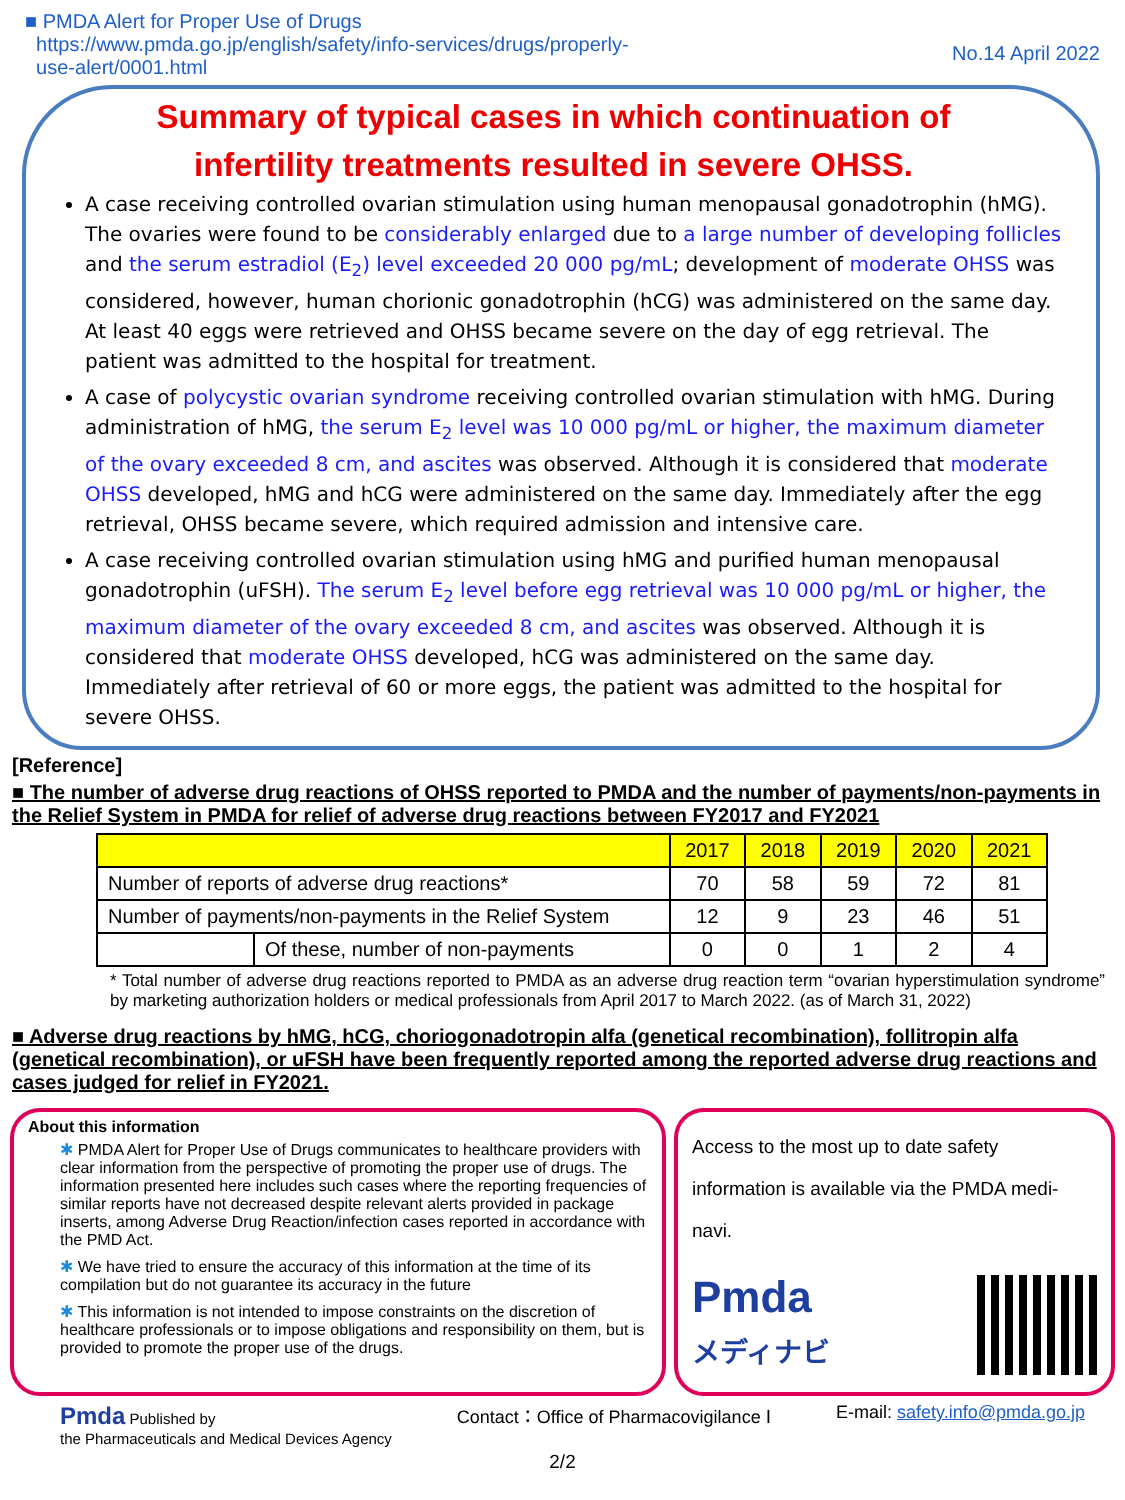■ PMDA Alert for Proper Use of Drugs
https://www.pmda.go.jp/english/safety/info-services/drugs/properly-
use-alert/0001.html
No.14 April 2022
Summary of typical cases in which continuation of
infertility treatments resulted in severe OHSS.
A case receiving controlled ovarian stimulation using human menopausal gonadotrophin (hMG). The ovaries were found to be considerably enlarged due to a large number of developing follicles and the serum estradiol (E<sub>2</sub>) level exceeded 20 000 pg/mL; development of moderate OHSS was considered, however, human chorionic gonadotrophin (hCG) was administered on the same day. At least 40 eggs were retrieved and OHSS became severe on the day of egg retrieval. The patient was admitted to the hospital for treatment.
A case of polycystic ovarian syndrome receiving controlled ovarian stimulation with hMG. During administration of hMG, the serum E<sub>2</sub> level was 10 000 pg/mL or higher, the maximum diameter of the ovary exceeded 8 cm, and ascites was observed. Although it is considered that moderate OHSS developed, hMG and hCG were administered on the same day. Immediately after the egg retrieval, OHSS became severe, which required admission and intensive care.
A case receiving controlled ovarian stimulation using hMG and purified human menopausal gonadotrophin (uFSH). The serum E<sub>2</sub> level before egg retrieval was 10 000 pg/mL or higher, the maximum diameter of the ovary exceeded 8 cm, and ascites was observed. Although it is considered that moderate OHSS developed, hCG was administered on the same day. Immediately after retrieval of 60 or more eggs, the patient was admitted to the hospital for severe OHSS.
[Reference]
■ The number of adverse drug reactions of OHSS reported to PMDA and the number of payments/non-payments in the Relief System in PMDA for relief of adverse drug reactions between FY2017 and FY2021
| | | 2017 | 2018 | 2019 | 2020 | 2021 |
| --- | --- | --- | --- | --- | --- | --- |
| Number of reports of adverse drug reactions* | | 70 | 58 | 59 | 72 | 81 |
| Number of payments/non-payments in the Relief System | | 12 | 9 | 23 | 46 | 51 |
| | Of these, number of non-payments | 0 | 0 | 1 | 2 | 4 |
* Total number of adverse drug reactions reported to PMDA as an adverse drug reaction term “ovarian hyperstimulation syndrome” by marketing authorization holders or medical professionals from April 2017 to March 2022. (as of March 31, 2022)
■ Adverse drug reactions by hMG, hCG, choriogonadotropin alfa (genetical recombination), follitropin alfa (genetical recombination), or uFSH have been frequently reported among the reported adverse drug reactions and cases judged for relief in FY2021.
About this information
✱ PMDA Alert for Proper Use of Drugs communicates to healthcare providers with clear information from the perspective of promoting the proper use of drugs. The information presented here includes such cases where the reporting frequencies of similar reports have not decreased despite relevant alerts provided in package inserts, among Adverse Drug Reaction/infection cases reported in accordance with the PMD Act.
✱ We have tried to ensure the accuracy of this information at the time of its compilation but do not guarantee its accuracy in the future
✱ This information is not intended to impose constraints on the discretion of healthcare professionals or to impose obligations and responsibility on them, but is provided to promote the proper use of the drugs.
Access to the most up to date safety information is available via the PMDA medi-navi.
Pmda
メディナビ
Pmda Published by
the Pharmaceuticals and Medical Devices Agency
Contact：Office of Pharmacovigilance Ⅰ
E-mail: safety.info@pmda.go.jp
2/2